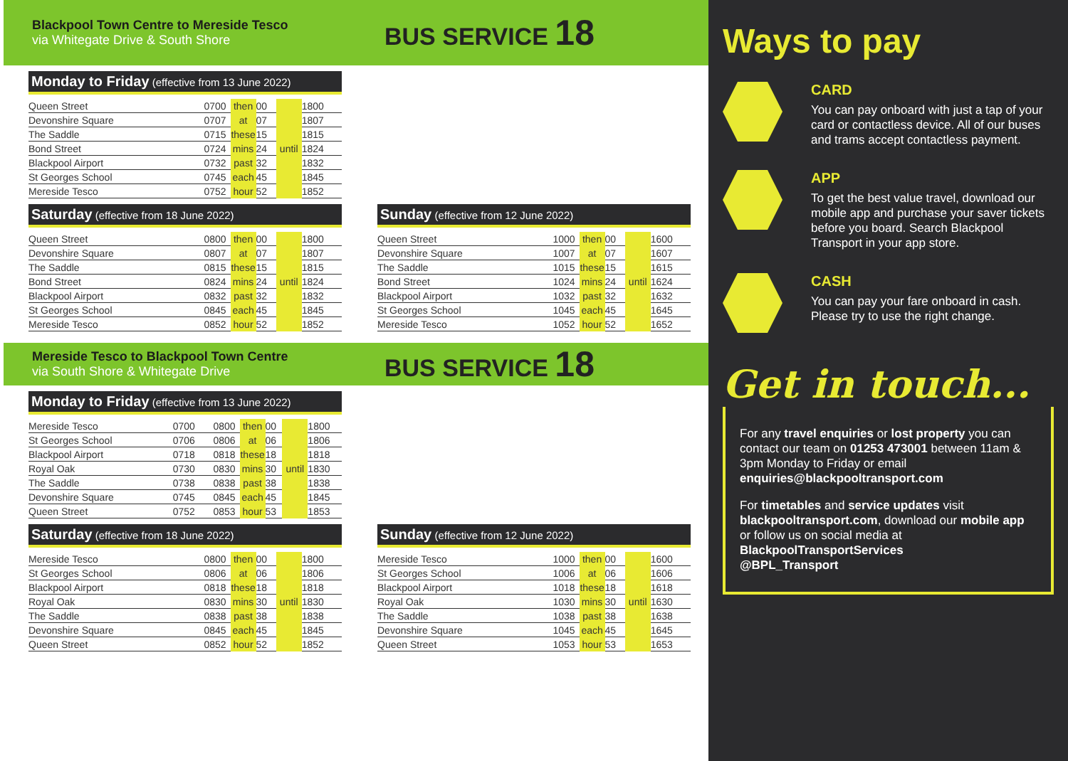Blackpool Town Centre to Mereside Tesco
via Whitegate Drive & South Shore
BUS SERVICE 18
Monday to Friday (effective from 13 June 2022)
| Queen Street | 0700 | then | 00 | | 1800 |
| Devonshire Square | 0707 | at | 07 | | 1807 |
| The Saddle | 0715 | these | 15 | | 1815 |
| Bond Street | 0724 | mins | 24 | until | 1824 |
| Blackpool Airport | 0732 | past | 32 | | 1832 |
| St Georges School | 0745 | each | 45 | | 1845 |
| Mereside Tesco | 0752 | hour | 52 | | 1852 |
Saturday (effective from 18 June 2022)
| Queen Street | 0800 | then | 00 | | 1800 |
| Devonshire Square | 0807 | at | 07 | | 1807 |
| The Saddle | 0815 | these | 15 | | 1815 |
| Bond Street | 0824 | mins | 24 | until | 1824 |
| Blackpool Airport | 0832 | past | 32 | | 1832 |
| St Georges School | 0845 | each | 45 | | 1845 |
| Mereside Tesco | 0852 | hour | 52 | | 1852 |
Sunday (effective from 12 June 2022)
| Queen Street | 1000 | then | 00 | | 1600 |
| Devonshire Square | 1007 | at | 07 | | 1607 |
| The Saddle | 1015 | these | 15 | | 1615 |
| Bond Street | 1024 | mins | 24 | until | 1624 |
| Blackpool Airport | 1032 | past | 32 | | 1632 |
| St Georges School | 1045 | each | 45 | | 1645 |
| Mereside Tesco | 1052 | hour | 52 | | 1652 |
Mereside Tesco to Blackpool Town Centre
via South Shore & Whitegate Drive
BUS SERVICE 18
Monday to Friday (effective from 13 June 2022)
| Mereside Tesco | 0700 | 0800 | then | 00 | | 1800 |
| St Georges School | 0706 | 0806 | at | 06 | | 1806 |
| Blackpool Airport | 0718 | 0818 | these | 18 | | 1818 |
| Royal Oak | 0730 | 0830 | mins | 30 | until | 1830 |
| The Saddle | 0738 | 0838 | past | 38 | | 1838 |
| Devonshire Square | 0745 | 0845 | each | 45 | | 1845 |
| Queen Street | 0752 | 0853 | hour | 53 | | 1853 |
Saturday (effective from 18 June 2022)
| Mereside Tesco | 0800 | then | 00 | | 1800 |
| St Georges School | 0806 | at | 06 | | 1806 |
| Blackpool Airport | 0818 | these | 18 | | 1818 |
| Royal Oak | 0830 | mins | 30 | until | 1830 |
| The Saddle | 0838 | past | 38 | | 1838 |
| Devonshire Square | 0845 | each | 45 | | 1845 |
| Queen Street | 0852 | hour | 52 | | 1852 |
Sunday (effective from 12 June 2022)
| Mereside Tesco | 1000 | then | 00 | | 1600 |
| St Georges School | 1006 | at | 06 | | 1606 |
| Blackpool Airport | 1018 | these | 18 | | 1618 |
| Royal Oak | 1030 | mins | 30 | until | 1630 |
| The Saddle | 1038 | past | 38 | | 1638 |
| Devonshire Square | 1045 | each | 45 | | 1645 |
| Queen Street | 1053 | hour | 53 | | 1653 |
Ways to pay
CARD
You can pay onboard with just a tap of your card or contactless device. All of our buses and trams accept contactless payment.
APP
To get the best value travel, download our mobile app and purchase your saver tickets before you board. Search Blackpool Transport in your app store.
CASH
You can pay your fare onboard in cash. Please try to use the right change.
Get in touch...
For any travel enquiries or lost property you can contact our team on 01253 473001 between 11am & 3pm Monday to Friday or email enquiries@blackpooltransport.com
For timetables and service updates visit blackpooltransport.com, download our mobile app or follow us on social media at
BlackpoolTransportServices
@BPL_Transport